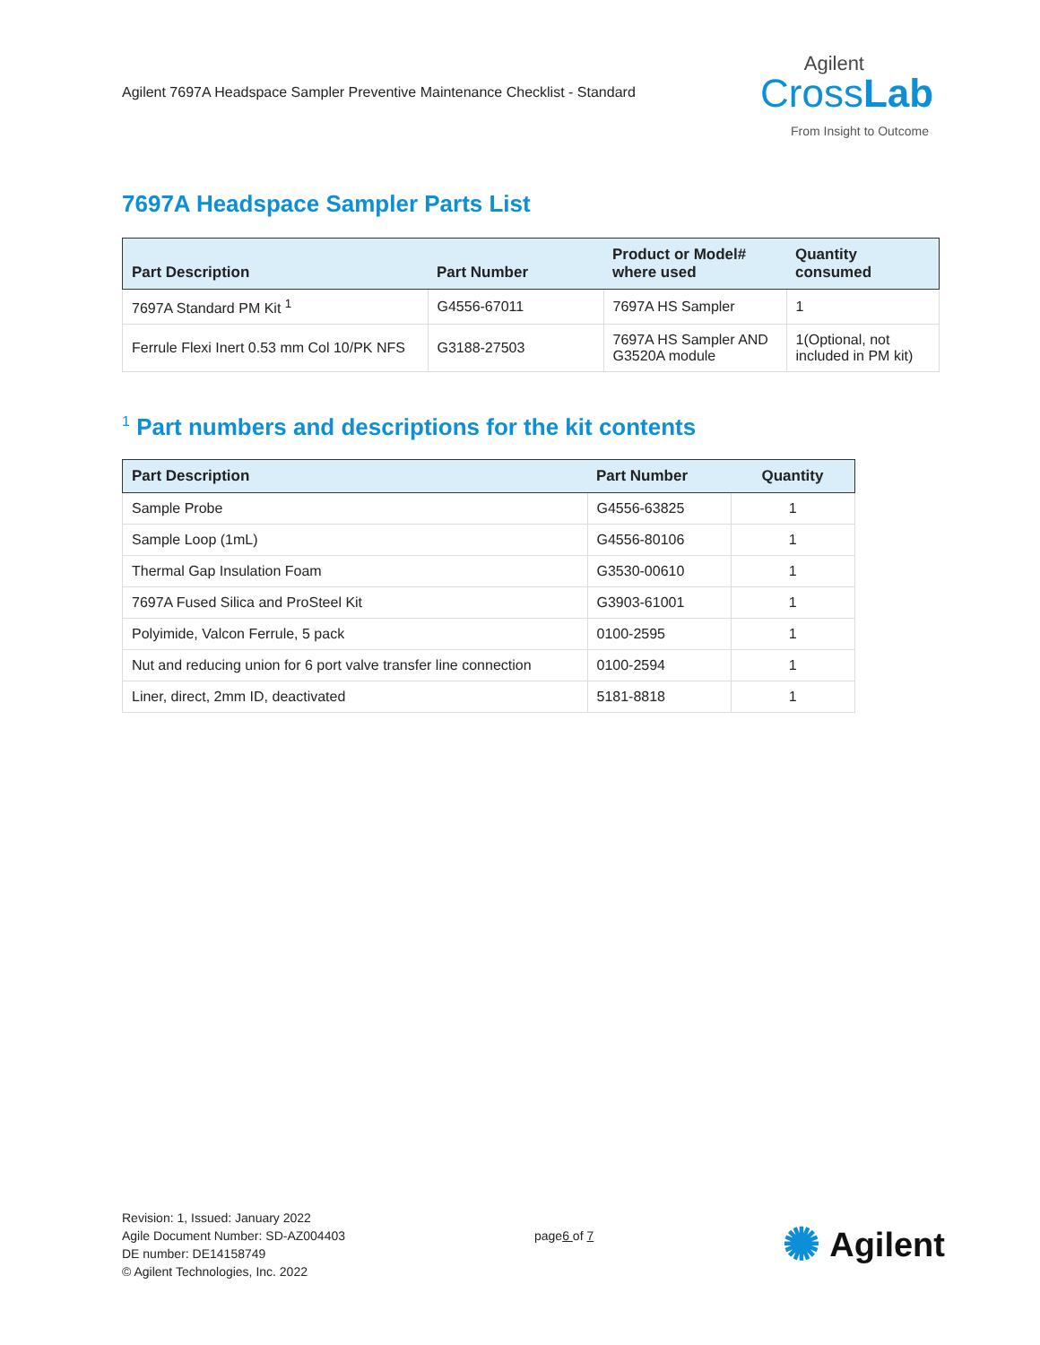Agilent 7697A Headspace Sampler Preventive Maintenance Checklist - Standard
Agilent
CrossLab
From Insight to Outcome
7697A Headspace Sampler Parts List
| Part Description | Part Number | Product or Model# where used | Quantity consumed |
| --- | --- | --- | --- |
| 7697A Standard PM Kit <sup>1</sup> | G4556-67011 | 7697A HS Sampler | 1 |
| Ferrule Flexi Inert 0.53 mm Col 10/PK NFS | G3188-27503 | 7697A HS Sampler AND G3520A module | 1(Optional, not included in PM kit) |
<sup>1</sup> Part numbers and descriptions for the kit contents
| Part Description | Part Number | Quantity |
| --- | --- | --- |
| Sample Probe | G4556-63825 | 1 |
| Sample Loop (1mL) | G4556-80106 | 1 |
| Thermal Gap Insulation Foam | G3530-00610 | 1 |
| 7697A Fused Silica and ProSteel Kit | G3903-61001 | 1 |
| Polyimide, Valcon Ferrule, 5 pack | 0100-2595 | 1 |
| Nut and reducing union for 6 port valve transfer line connection | 0100-2594 | 1 |
| Liner, direct, 2mm ID, deactivated | 5181-8818 | 1 |
Revision: 1, Issued: January 2022
Agile Document Number: SD-AZ004403
DE number: DE14158749
© Agilent Technologies, Inc. 2022
page6 of 7
✺ Agilent